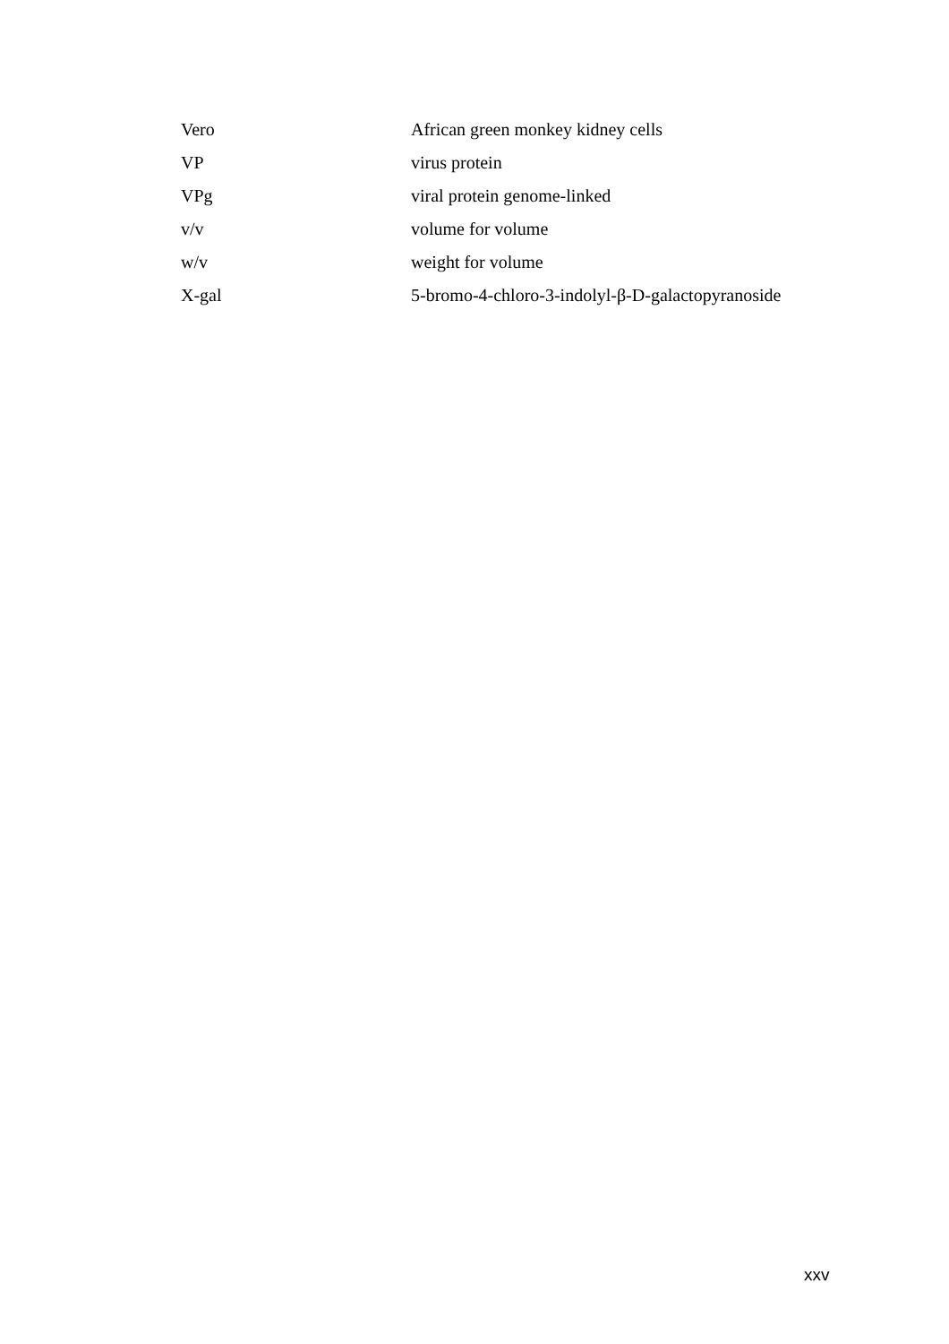| Vero | African green monkey kidney cells |
| VP | virus protein |
| VPg | viral protein genome-linked |
| v/v | volume for volume |
| w/v | weight for volume |
| X-gal | 5-bromo-4-chloro-3-indolyl-β-D-galactopyranoside |
xxv